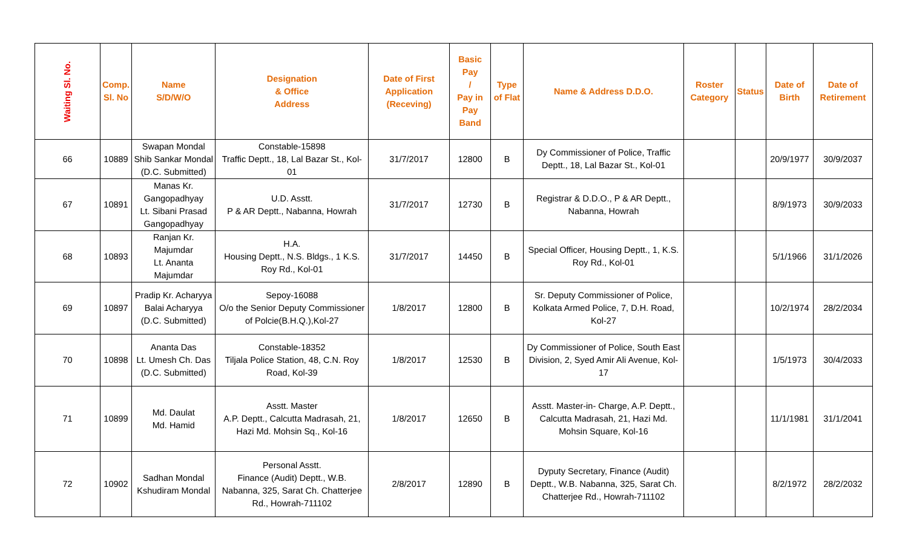| Waiting Sl. No. | Comp. Sl. No | Name S/D/W/O | Designation & Office Address | Date of First Application (Receving) | Basic Pay / Pay in Pay Band | Type of Flat | Name & Address D.D.O. | Roster Category | Status | Date of Birth | Date of Retirement |
| --- | --- | --- | --- | --- | --- | --- | --- | --- | --- | --- | --- |
| 66 | 10889 | Swapan Mondal Shib Sankar Mondal (D.C. Submitted) | Constable-15898 Traffic Deptt., 18, Lal Bazar St., Kol-01 | 31/7/2017 | 12800 | B | Dy Commissioner of Police, Traffic Deptt., 18, Lal Bazar St., Kol-01 | | | 20/9/1977 | 30/9/2037 |
| 67 | 10891 | Manas Kr. Gangopadhyay Lt. Sibani Prasad Gangopadhyay | U.D. Asstt. P & AR Deptt., Nabanna, Howrah | 31/7/2017 | 12730 | B | Registrar & D.D.O., P & AR Deptt., Nabanna, Howrah | | | 8/9/1973 | 30/9/2033 |
| 68 | 10893 | Ranjan Kr. Majumdar Lt. Ananta Majumdar | H.A. Housing Deptt., N.S. Bldgs., 1 K.S. Roy Rd., Kol-01 | 31/7/2017 | 14450 | B | Special Officer, Housing Deptt., 1, K.S. Roy Rd., Kol-01 | | | 5/1/1966 | 31/1/2026 |
| 69 | 10897 | Pradip Kr. Acharyya Balai Acharyya (D.C. Submitted) | Sepoy-16088 O/o the Senior Deputy Commissioner of Polcie(B.H.Q.),Kol-27 | 1/8/2017 | 12800 | B | Sr. Deputy Commissioner of Police, Kolkata Armed Police, 7, D.H. Road, Kol-27 | | | 10/2/1974 | 28/2/2034 |
| 70 | 10898 | Ananta Das Lt. Umesh Ch. Das (D.C. Submitted) | Constable-18352 Tiljala Police Station, 48, C.N. Roy Road, Kol-39 | 1/8/2017 | 12530 | B | Dy Commissioner of Police, South East Division, 2, Syed Amir Ali Avenue, Kol-17 | | | 1/5/1973 | 30/4/2033 |
| 71 | 10899 | Md. Daulat Md. Hamid | Asstt. Master A.P. Deptt., Calcutta Madrasah, 21, Hazi Md. Mohsin Sq., Kol-16 | 1/8/2017 | 12650 | B | Asstt. Master-in- Charge, A.P. Deptt., Calcutta Madrasah, 21, Hazi Md. Mohsin Square, Kol-16 | | | 11/1/1981 | 31/1/2041 |
| 72 | 10902 | Sadhan Mondal Kshudiram Mondal | Personal Asstt. Finance (Audit) Deptt., W.B. Nabanna, 325, Sarat Ch. Chatterjee Rd., Howrah-711102 | 2/8/2017 | 12890 | B | Dyputy Secretary, Finance (Audit) Deptt., W.B. Nabanna, 325, Sarat Ch. Chatterjee Rd., Howrah-711102 | | | 8/2/1972 | 28/2/2032 |